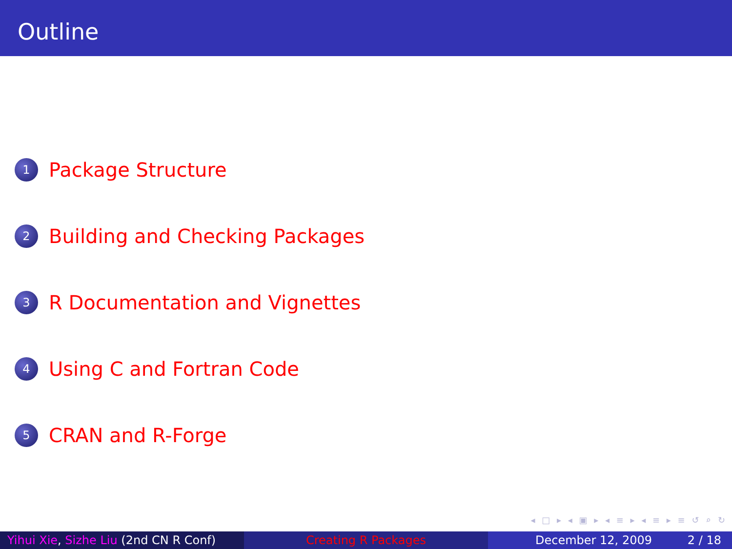Outline
1 Package Structure
2 Building and Checking Packages
3 R Documentation and Vignettes
4 Using C and Fortran Code
5 CRAN and R-Forge
◂ □ ▸ ◂ ▣ ▸ ◂ ≡ ▸ ◂ ≡ ▸ ≡ ↺ ⌕ ↻
Yihui Xie, Sizhe Liu (2nd CN R Conf)
Creating R Packages December 12, 2009 2 / 18